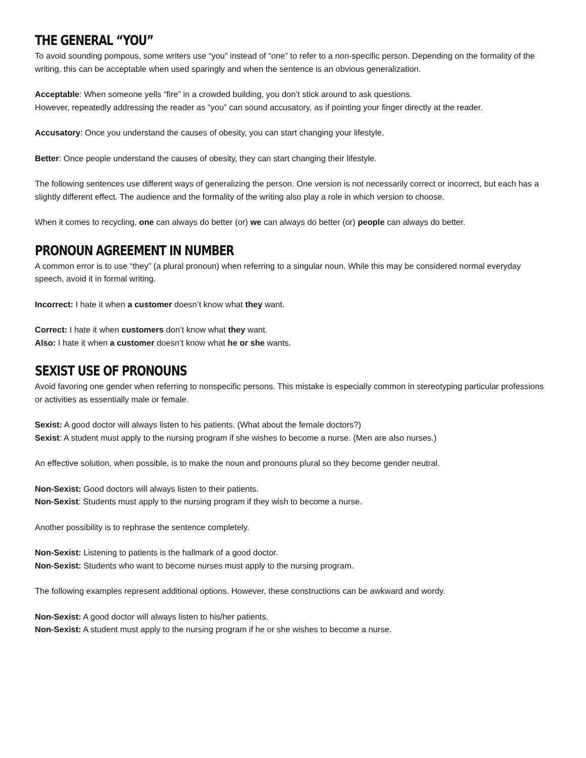THE GENERAL “YOU”
To avoid sounding pompous, some writers use “you” instead of “one” to refer to a non-specific person. Depending on the formality of the writing, this can be acceptable when used sparingly and when the sentence is an obvious generalization.
Acceptable: When someone yells “fire” in a crowded building, you don’t stick around to ask questions.
However, repeatedly addressing the reader as “you” can sound accusatory, as if pointing your finger directly at the reader.
Accusatory: Once you understand the causes of obesity, you can start changing your lifestyle.
Better: Once people understand the causes of obesity, they can start changing their lifestyle.
The following sentences use different ways of generalizing the person. One version is not necessarily correct or incorrect, but each has a slightly different effect. The audience and the formality of the writing also play a role in which version to choose.
When it comes to recycling, one can always do better (or) we can always do better (or) people can always do better.
PRONOUN AGREEMENT IN NUMBER
A common error is to use “they” (a plural pronoun) when referring to a singular noun. While this may be considered normal everyday speech, avoid it in formal writing.
Incorrect: I hate it when a customer doesn’t know what they want.
Correct: I hate it when customers don’t know what they want.
Also: I hate it when a customer doesn’t know what he or she wants.
SEXIST USE OF PRONOUNS
Avoid favoring one gender when referring to nonspecific persons. This mistake is especially common in stereotyping particular professions or activities as essentially male or female.
Sexist: A good doctor will always listen to his patients. (What about the female doctors?)
Sexist: A student must apply to the nursing program if she wishes to become a nurse. (Men are also nurses.)
An effective solution, when possible, is to make the noun and pronouns plural so they become gender neutral.
Non-Sexist: Good doctors will always listen to their patients.
Non-Sexist: Students must apply to the nursing program if they wish to become a nurse.
Another possibility is to rephrase the sentence completely.
Non-Sexist: Listening to patients is the hallmark of a good doctor.
Non-Sexist: Students who want to become nurses must apply to the nursing program.
The following examples represent additional options. However, these constructions can be awkward and wordy.
Non-Sexist: A good doctor will always listen to his/her patients.
Non-Sexist: A student must apply to the nursing program if he or she wishes to become a nurse.